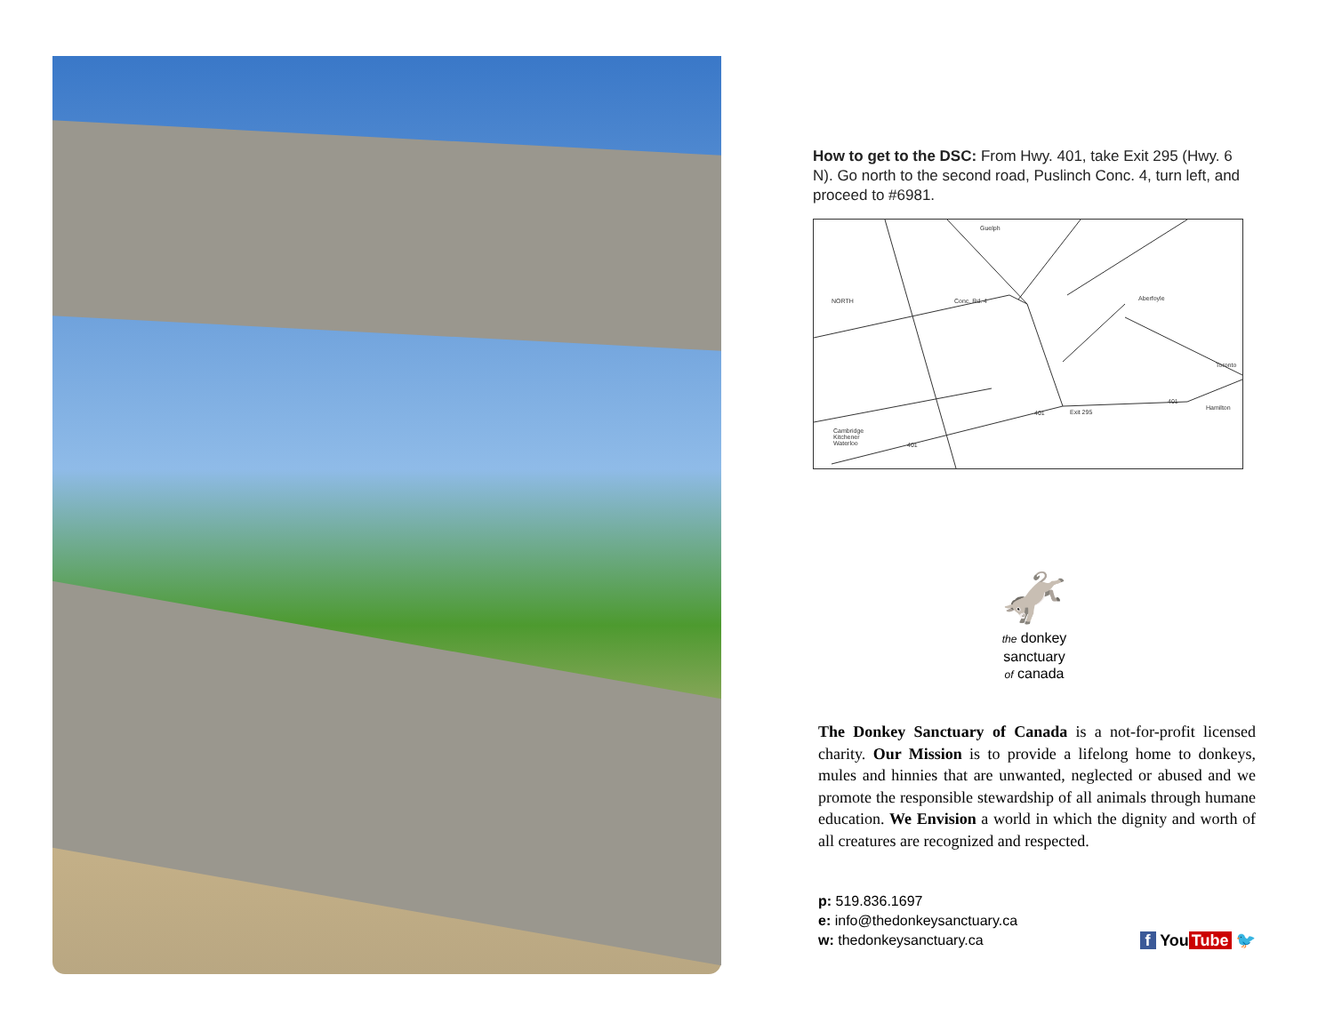How to get to the DSC: From Hwy. 401, take Exit 295 (Hwy. 6 N). Go north to the second road, Puslinch Conc. 4, turn left, and proceed to #6981.
Guelph
NORTH Conc. Rd. 4 Aberfoyle
Toronto
Hamilton
Exit 295
Cambridge
Kitchener
Waterloo 401
401
401
🫏
the donkey
sanctuary
of canada
The Donkey Sanctuary of Canada is a not-for-profit licensed charity. Our Mission is to provide a lifelong home to donkeys, mules and hinnies that are unwanted, neglected or abused and we promote the responsible stewardship of all animals through humane education. We Envision a world in which the dignity and worth of all creatures are recognized and respected.
p: 519.836.1697
e: info@thedonkeysanctuary.ca
w: thedonkeysanctuary.ca
f You Tube 🐦